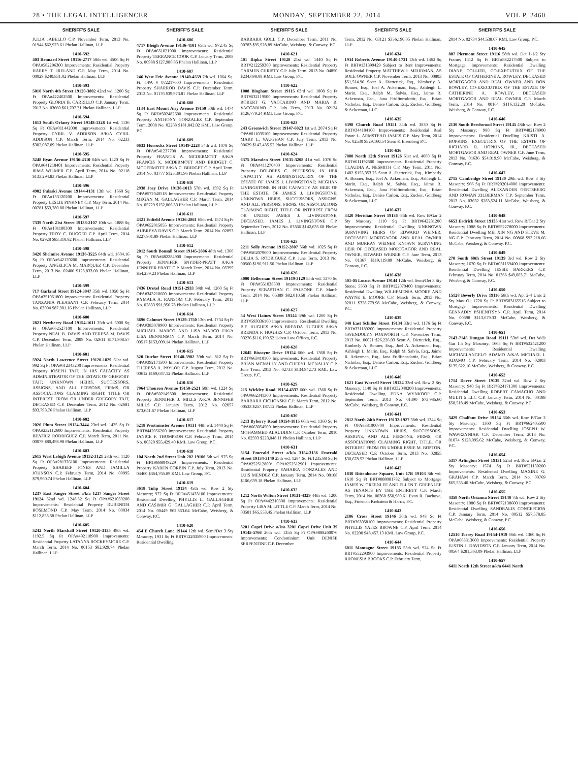28 • THE LEGAL INTELLIGENCER MONDAY, SEPTEMBER 22, 2014 VOL P. 2460
SHERIFF'S SALE
JULIA JABELLO C.P. November Term, 2013 No. 01944 $62,973.61 Phelan Hallinan, LLP
1410-592
403 Rennard Street 19116-2717 58th wd. 4506 Sq Ft OPA#582296300 Improvements: Residential Property HARRY T. IRELAND C.P. May Term, 2014 No. 00029 $240,831.02 Phelan Hallinan, LLP
1410-593
5010 North 4th Street 19120-3802 42nd wd. 1200 Sq Ft OPA#422462500 Improvements: Residential Property GLORIA B. CARRILLO C.P. January Term, 2013 No. 03660 $61,707.71 Phelan Hallinan, LLP
1410-594
1613 South Orkney Street 19148-1328 1st wd. 1136 Sq Ft OPA#011442000 Improvements: Residential Property CYRIL V. ADDISON A/K/A CYRIL ADDISON C.P. March Term, 2014 No. 02233 $302,087.09 Phelan Hallinan, LLP
1410-595
3248 Ryan Avenue 19136-4310 64th wd. 1420 Sq Ft OPA#641218401 Improvements: Residential Property IRMA WILMER C.P. April Term, 2014 No. 02118 $133,294.83 Phelan Hallinan, LLP
1410-596
4902 Pulaski Avenue 19144-4131 13th wd. 1660 Sq Ft OPA#133120200 Improvements: Residential Property LESLIE PINKNEY C.P. May Term, 2014 No. 00781 $53,780.80 Phelan Hallinan, LLP
1410-597
7339 North 21st Street 19138-2107 10th wd. 1888 Sq Ft OPA#101180300 Improvements: Residential Property TROY C. DUGGER C.P. April Term, 2014 No. 02928 $83,310.82 Phelan Hallinan, LLP
1410-598
3420 Shelmire Avenue 19136-3525 64th wd. 1604.16 Sq Ft OPA#642170200 Improvements: Residential Property ANGELICA M. MARQUEZ C.P. December Term, 2013 No. 02406 $123,833.00 Phelan Hallinan, LLP
1410-599
717 Garland Street 19124-3047 35th wd. 1050 Sq Ft OPA#351051800 Improvements: Residential Property TANZANIA PLEASANT C.P. February Term, 2014 No. 03094 $87,901.16 Phelan Hallinan, LLP
1410-600
2821 Newberry Road 19154-1611 35th wd. 6000 Sq Ft OPA#662527100 Improvements: Residential Property NEAL B. DAVIS AND TERESA M. DAVIS C.P. December Term, 2009 No. 02611 $171,908.57 Phelan Hallinan, LLP
1410-601
5924 North Lawrence Street 19120-1829 61st wd. 992 Sq Ft OPA#612343200 Improvements: Residential Property JOSEPH TAIT, IN HIS CAPACITY AS ADMINISTRATOR OF THE ESTATE OF GREGORY TAIT; UNKNOWN HEIRS, SUCCESSORS, ASSIGNS, AND ALL PERSONS, FIRMS, OR ASSOCIATIONS CLAIMING RIGHT, TITLE OR INTEREST FROM OR UNDER GREGORY TAIT, DECEASED C.P. December Term, 2012 No. 02681 $93,793.76 Phelan Hallinan, LLP
1410-602
2026 Plum Street 19124-3444 23rd wd. 1425 Sq Ft OPA#232112600 Improvements: Residential Property BEATRIZ RODRIGUEZ C.P. March Term, 2011 No. 00079 $80,498.98 Phelan Hallinan, LLP
1410-603
2615 West Lehigh Avenue 19132-3121 28th wd. 1120 Sq Ft OPA#281376100 Improvements: Residential Property SHAREEF JONES AND JAMILLA JOHNSON C.P. February Term, 2014 No. 00995 $79,960.74 Phelan Hallinan, LLP
1410-604
1237 East Sanger Street a/k/a 1237 Sanger Street 19124 62nd wd. 1248.52 Sq Ft OPA#621059200 Improvements: Residential Property RUBENITH ROSEMOND C.P. May Term, 2014 No. 00034 $112,858.58 Phelan Hallinan, LLP
1410-605
5242 North Marshall Street 19120-3135 49th wd. 1192.5 Sq Ft OPA#492118900 Improvements: Residential Property LATANYA ROCKEYMORE C.P. March Term, 2014 No. 00153 $82,929.74 Phelan Hallinan, LLP
SHERIFF'S SALE
1410-606
4717 Bleigh Avenue 19136-4101 65th wd. 972.45 Sq Ft OPA#651021900 Improvements: Residential Property TERRANCE COOK C.P. January Term, 2008 No. 00988 $127,986.85 Phelan Hallinan, LLP
1410-607
246 West Erie Avenue 19140-4559 7th wd. 1064 Sq. Ft. OPA # 072217600 Improvements: Residential Property SHARROD DAVIS C.P. December Term, 2013 No. 01176 $39,973.81 Phelan Hallinan, LLP
1410-608
1134 East Mount Airy Avenue 19150 50th wd. 1474 Sq Ft BRT#502482600 Improvements: Residential Property ANTHONY GONZALEZ C.P. September Term, 2008 No. 02268 $181,842.02 KML Law Group, P.C.
1410-609
6633 Horrocks Street 19149-2228 54th wd. 1078 Sq Ft OPA#541237700 Improvements: Residential Property FRANCIS A. MCDERMOTT A/K/A FRANCIS X. MCDERMOTT AND BRIDGET C. MCDERMOTT A/K/A C. BRIDGET C.P. April Term, 2014 No. 03777 $125,391.96 Phelan Hallinan, LLP
1410-610
2938 Joey Drive 19136-1013 57th wd. 1592 Sq Ft OPA#572040518 Improvements: Residential Property MEGAN M. GALLAGHER C.P. March Term, 2014 No. 05729 $152,866.33 Phelan Hallinan, LLP
1410-611
4321 Enfield Avenue 19136-2861 65th wd. 1574 Sq Ft OPA#652015055 Improvements: Residential Property AUBREYA DAVIS C.P. March Term, 2014 No. 02893 $227,901.89 Phelan Hallinan, LLP
1410-612
2012 South Bonsall Street 19145-2606 48th wd. 1360 Sq Ft OPA#482284900 Improvements: Residential Property JENNIFER SNYDER-PRATT A/K/A JENNIFER PRATT C.P. March Term, 2014 No. 05399 $54,259.23 Phelan Hallinan, LLP
1410-613
7436 Drexel Road 19151-2933 34th wd. 1260 Sq Ft OPA#343210600 Improvements: Residential Property KYMALA A. RANSOM C.P. February Term, 2013 No. 02833 $91,956.78 Phelan Hallinan, LLP
1410-614
3696 Calumet Street 19129-1750 13th wd. 1734 Sq Ft OPA#383078900 Improvements: Residential Property MICHAEL MARCO AND LISA MARCO F/K/A LISA DENNINSON C.P. March Term, 2014 No. 00517 $153,009.14 Phelan Hallinan, LLP
1410-615
320 Durfor Street 19148-3902 39th wd. 812 Sq Ft OPA#392171500 Improvements: Residential Property THERESA A. PAYLOR C.P. August Term, 2012 No. 00612 $169,647.12 Phelan Hallinan, LLP
1410-616
7964 Thouron Avenue 19150-2521 50th wd. 1224 Sq Ft OPA#502149500 Improvements: Residential Property JENNIFER J. MILLS A/K/A JENNIFER MILLS C.P. January Term, 2012 No. 02057 $73,641.67 Phelan Hallinan, LLP
1410-617
5218 Westminster Avenue 19131 44th wd. 1440 Sq Ft BRT#442056200 Improvements: Residential Property JANICE F. THOMPSON C.P. February Term, 2014 No. 00320 $55,429.40 KML Law Group, P.C.
1410-618
104 North 2nd Street Unit 202 19106 5th wd. 975 Sq Ft BRT#888049229 Improvements: Residential Property KAREN CORBIN C.P. July Term, 2013 No. 04460 $364,765.89 KML Law Group, P.C.
1410-619
3618 Tulip Street 19134 45th wd. Row 2 Sty Masonry; 972 Sq Ft BRT#451433100 Improvements: Residential Dwelling PHYLLIS L. GALLAGHER AND CASIMIR G. GALLAGHER C.P. April Term, 2014 No. 00449 $62,863.64 McCabe, Weisberg, & Conway, P.C.
1410-620
454 E Church Lane 19144 12th wd. Semi/Det 3 Sty Masonry; 1931 Sq Ft BRT#122035900 Improvements: Residential Dwelling
SHERIFF'S SALE
BARBARA GOLL C.P. December Term, 2011 No. 00783 $95,928.89 McCabe, Weisberg, & Conway, P.C.
1410-621
401 Ripka Street 19128 21st wd. 1440 Sq Ft BRT#212259300 Improvements: Residential Property CARMEN CHRISTY C.P. July Term, 2013 No. 04850 $234,698.08 KML Law Group, P.C.
1410-622
1008 Bingham Street 19115 63rd wd. 1008 Sq Ft BRT#632119500 Improvements: Residential Property ROBERT G. VACCARINO AND MARIA R. VACCARINO C.P. July Term, 2013 No. 02124 $126,779.24 KML Law Group, P.C.
1410-623
243 Greenwich Street 19147-6023 1st wd. 2074 Sq Ft OPA#011035100 Improvements: Residential Property MARY L. VAUGHAN C.P. July Term, 2013 No. 00629 $147,435.52 Phelan Hallinan, LLP
1410-624
6375 Marsden Street 19135-3208 41st wd. 1076 Sq Ft OPA#411270400 Improvements: Residential Property DOLORES C. PETERSON, IN HER CAPACITY AS ADMINISTRATRIX OF THE ESTATE OF JAMES J. LIVINGSTONE; MEGHAN LIVINGSTONE IN HER CAPACITY AS HEIR OF THE ESTATE OF JAMES J. LIVINGSTONE; UNKNOWN HEIRS, SUCCESSORS, ASSIGNS, AND ALL PERSONS, FIRMS, OR ASSOCIATIONS CLAIMING RIGHT, TITLE OR INTEREST FROM OR UNDER JAMES J. LIVINGSTONE, DECEASED; JAMES J. LIVINGSTONE C.P. September Term, 2012 No. 03366 $142,635.68 Phelan Hallinan, LLP
1410-625
2211 Solly Avenue 19152-2807 56th wd. 1025 Sq Ft OPA#562079600 Improvements: Residential Property DELIA S. RODRIGUEZ C.P. June Term, 2013 No. 00560 $196,911.50 Phelan Hallinan, LLP
1410-626
3000 Hellerman Street 19149-3129 55th wd. 1370 Sq Ft OPA#551038500 Improvements: Residential Property SEBASTIAN C. FALSONE C.P. March Term, 2014 No. 05389 $82,010.58 Phelan Hallinan, LLP
1410-627
54 West Haines Street 19144 59th wd. 1260 Sq Ft BRT#593036100 Improvements: Residential Dwelling B.F. HUGHES A/K/A BRENDA HUGHES A/K/A BRENDA F. HUGHES C.P. October Term, 2013 No. 03276 $116,199.52 Udren Law Offices, P.C.
1410-628
12645 Biscayne Drive 19154 66th wd. 1368 Sq Ft BRT#663410100 Improvements: Residential Property BRIAN MCNALLY AND CHERYL MCNALLY C.P. June Term, 2013 No. 02733 $134,942.73 KML Law Group, P.C.
1410-629
215 Wickley Road 19154-4337 66th wd. 1360 Sq Ft OPA#662341300 Improvements: Residential Property BARBARA CICHONSKI C.P. March Term, 2012 No. 00533 $257,187.12 Phelan Hallinan, LLP
1410-630
3213 Byberry Road 19154-1815 66th wd. 1360 Sq Ft OPA#663054500 Improvements: Residential Property MOHAMMED ALAUDDIN C.P. October Term, 2010 No. 02593 $223,048.11 Phelan Hallinan, LLP
1410-631
3154 Emerald Street a/k/a 3154-3156 Emerald Street 19134-3140 25th wd. 1284 Sq Ft/1235.88 Sq Ft OPA#252512800/ OPA#252512901 Improvements: Residential Property YAHAIRA GONZALES AND LUIS MENDEZ C.P. January Term, 2014 No. 00108 $106,639.18 Phelan Hallinan, LLP
1410-632
1212 North Wilton Street 19131-4329 44th wd. 1200 Sq Ft OPA#442310300 Improvements: Residential Property LISA M. LITTLE C.P. March Term, 2014 No. 03581 $65,553.45 Phelan Hallinan, LLP
1410-633
3201 Capri Drive a/k/a 3201 Capri Drive Unit 39 19145-5766 26th wd. 1355 Sq Ft OPA#888260076 Improvements: Condominium Unit DENISE SERPENTINE C.P. December
SHERIFF'S SALE
Term, 2012 No. 03121 $356,190.05 Phelan Hallinan, LLP
1410-634
1934 Roberts Avenue 19140-1731 13th wd. 1462 Sq Ft BRT#131399429 Subject to Rent Improvements: Residential Property MATTHEW I. MEHRMAN, AS SOLE OWNER C.P. November Term, 2013 No. 00803 $51,514.96 Scott A. Dietterick, Esq., Kimberly A. Bonner, Esq., Joel A. Ackerman, Esq., Ashleigh L. Marin, Esq., Ralph M. Salvia, Esq., Jaime R. Ackerman, Esq., Jana Fridfinnsdottir, Esq., Brian Nicholas, Esq., Denise Carlon, Esq., Zucker, Goldberg & Ackerman, LLC
1410-635
6398 Church Road 19151 34th wd. 3830 Sq Ft BRT#344184100 Improvements: Residential Real Estate L. ARMSTEAD JAMES C.P. May Term, 2014 No. 02530 $529,160.54 Stern & Eisenberg P.C.
1410-636
7000 North 12th Street 19126 61st wd. 4000 Sq Ft BRT#611192500 Improvements: Residential Property CLAUDIA A. NESMITH C.P. May Term, 2011 No. 1482 $155,353.75 Scott A. Dietterick, Esq., Kimberly A. Bonner, Esq., Joel A. Ackerman, Esq., Ashleigh L. Marin, Esq., Ralph M. Salvia, Esq., Jaime R. Ackerman, Esq., Jana Fridfinnsdottir, Esq., Brian Nicholas, Esq., Denise Carlon, Esq., Zucker, Goldberg & Ackerman, LLC
1410-637
3320 Meridian Street 19136 64th wd. Row B/Gar 2 Sty Masonry; 1110 Sq Ft BRT#642231200 Improvements: Residential Dwelling UNKNOWN SURVIVING HEIRS OF EDWARD WEINER, DECEASED MORTGAGOR AND REAL OWNER AND MURRAY WEINER KNOWN SURVIVING HEIR OF DECEASED MORTGAGOR AND REAL OWNER, EDWARD WEINER C.P. June Term, 2013 No. 01367 $119,119.89 McCabe, Weisberg, & Conway, P.C.
1410-638
501-05 Locust Avenue 19144 12th wd. Semi/Det 3 Sty Stone; 5560 Sq Ft BRT#122070400 Improvements: Residential Dwelling WILHEMENIA MOORE AND WAYNE E. MOORE C.P. March Term, 2013 No. 02011 $328,779.98 McCabe, Weisberg, & Conway, P.C.
1410-639
940 East Schiller Street 19134 33rd wd. 1176 Sq Ft BRT#331189200 Improvements: Residential Property GWENDOLYN FOXWORTH C.P. November Term, 2013 No. 00021 $26,226.03 Scott A. Dietterick, Esq., Kimberly A. Bonner, Esq., Joel A. Ackerman, Esq., Ashleigh L. Marin, Esq., Ralph M. Salvia, Esq., Jaime R. Ackerman, Esq., Jana Fridfinnsdottir, Esq., Brian Nicholas, Esq., Denise Carlon, Esq., Zucker, Goldberg & Ackerman, LLC
1410-640
1621 East Worrell Street 19124 33rd wd. Row 2 Sty Masonry; 1140 Sq Ft BRT#332040200 Improvements: Residential Dwelling EDNA WYNKOOP C.P. September Term, 2013 No. 01390 $73,985.60 McCabe, Weisberg, & Conway, P.C.
1410-641
2812 North 24th Street 19132-1927 38th wd. 1344 Sq Ft OPA#381000700 Improvements: Residential Property UNKNOWN HEIRS, SUCCESSORS, ASSIGNS, AND ALL PERSONS, FIRMS, OR ASSOCIATIONS CLAIMING RIGHT, TITLE, OR INTEREST FROM OR UNDER ESSIE M. BOSTON, DECEASED C.P. October Term, 2013 No. 02855 $30,678.52 Phelan Hallinan, LLP
1410-642
1830 Rittenhouse Square, Unit 17B 19103 8th wd. 1610 Sq Ft BRT#888081782 Subject to Mortgage JAMES W. GREENLEE AND ELLEN T. GREENLEE AS TENANTS BY THE ENTIRETY C.P. March Term, 2014 No. 00368 $50,989.61 Evan R. Bachove, Esq., Fineman Krekstein & Harris, P.C.
1410-643
2106 Cross Street 19146 36th wd. 948 Sq Ft BRT#363058100 Improvements: Residential Property PHYLLIS YATES BROWNE C.P. April Term, 2014 No. 02200 $48,457.13 KML Law Group, P.C.
1410-644
6011 Montague Street 19135 55th wd. 924 Sq Ft BRT#552293900 Improvements: Residential Property RHONESIA BROOKS C.P. February Term,
SHERIFF'S SALE
2014 No. 02734 $44,538.07 KML Law Group, P.C.
1410-645
807 Piermont Street 19116 58th wd. Det 1-1/2 Sty Frame; 1412 Sq Ft BRT#582217500 Subject to Mortgage Improvements: Residential Dwelling DIANE COLLIER, CO-EXECUTRIX OF THE ESTATE OF CATHERINE A. ROWLEY, DECEASED MORTGAGOR AND REAL OWNER AND DON ROWLEY, CO-EXECUTRIX OF THE ESTATE OF CATHERINE A. ROWLEY, DECEASED MORTGAGOR AND REAL OWNER C.P. March Term, 2014 No. 00164 $116,132.20 McCabe, Weisberg, & Conway, P.C.
1410-646
2130 South Beechwood Street 19145 48th wd. Row 2 Sty Masonry; 980 Sq Ft BRT#482178900 Improvements: Residential Dwelling KRISTI A. HOPKINS, EXECUTRIX OF THE ESTATE OF RICHARD R. HOPKINS, JR., DECEASED MORTGAGOR AND REAL OWNER C.P. June Term, 2013 No. 01636 $54,019.90 McCabe, Weisberg, & Conway, P.C.
1410-647
2715 Cambridge Street 19130 29th wd. Row 3 Sty Masonry; 966 Sq Ft BRT#292014000 Improvements: Residential Dwelling ALEXANDER GERTSBERG AND ROMAN ZILBERMAN C.P. September Term, 2013 No. 03632 $283,524.11 McCabe, Weisberg, & Conway, P.C.
1410-648
6653 Erdrick Street 19135 41st wd. Row B/Gar 2 Sty Masonry; 1088 Sq Ft BRT#552278000 Improvements: Residential Dwelling MEI XIN NG AND STEVE M. NG C.P. February Term, 2014 No. 00868 $93,218.66 McCabe, Weisberg, & Conway, P.C.
1410-649
278 South 60th Street 19139 3rd wd. Row 2 Sty Masonry; 1670 Sq Ft BRT#031159400 Improvements: Residential Dwelling JESSIE BARKERS C.P. February Term, 2014 No. 01366 $49,003.71 McCabe, Weisberg, & Conway, P.C.
1410-650
15128 Beverly Drive 19116 58th wd. Apt 2-4 Unts 2 Sty Mas+O.; 1728 Sq Ft BRT#583165516 Subject to Mortgage Improvements: Residential Dwelling GENNADIY PSHENITSYN C.P. April Term, 2014 No. 00698 $113,679.33 McCabe, Weisberg, & Conway, P.C.
1410-651
7143-7145 Dungan Road 19111 53rd wd. Det W/D Gar 1.5 Sty Masonry; 1665 Sq Ft BRT#532421200 Improvements: Residential Dwelling MICHAELANGELO ADAMO A/K/A MICHAEL I. ADAMO C.P. February Term, 2014 No. 02803 $135,622.10 McCabe, Weisberg, & Conway, P.C.
1410-652
1714 Dover Street 19139 32nd wd. Row 2 Sty Masonry; 940 Sq Ft BRT#324171300 Improvements: Residential Dwelling ROBERT CAMACHO AND MULTI 5 LLC C.P. January Term, 2014 No. 00188 $58,518.49 McCabe, Weisberg, & Conway, P.C.
1410-653
3429 Chalfont Drive 19154 66th wd. Row B/Gar 2 Sty Masonry; 1360 Sq Ft BRT#662405500 Improvements: Residential Dwelling JOSEPH W. WAWRZYNIAK C.P. December Term, 2013 No. 01074 $128,095.62 McCabe, Weisberg, & Conway, P.C.
1410-654
5317 Arlington Street 19131 52nd wd. Row B/Gar 2 Sty Masonry; 1574 Sq Ft BRT#521130200 Improvements: Residential Dwelling MAXINE G. GRAHAM C.P. March Term, 2014 No. 00769 $65,555.40 McCabe, Weisberg, & Conway, P.C.
1410-655
4358 North Orianna Street 19140 7th wd. Row 2 Sty Masonry; 1080 Sq Ft BRT#072138600 Improvements: Residential Dwelling SANDRALIS CONCEPCION C.P. January Term, 2014 No. 00512 $57,578.85 McCabe, Weisberg, & Conway, P.C.
1410-656
12516 Torrey Road 19154-1919 66th wd. 1360 Sq Ft OPA#663313600 Improvements: Residential Property JUSTIN J. DAVIDSON C.P. January Term, 2014 No. 00564 $281,363.09 Phelan Hallinan, LLP
1410-657
6411 North 12th Street a/k/a 6441 North